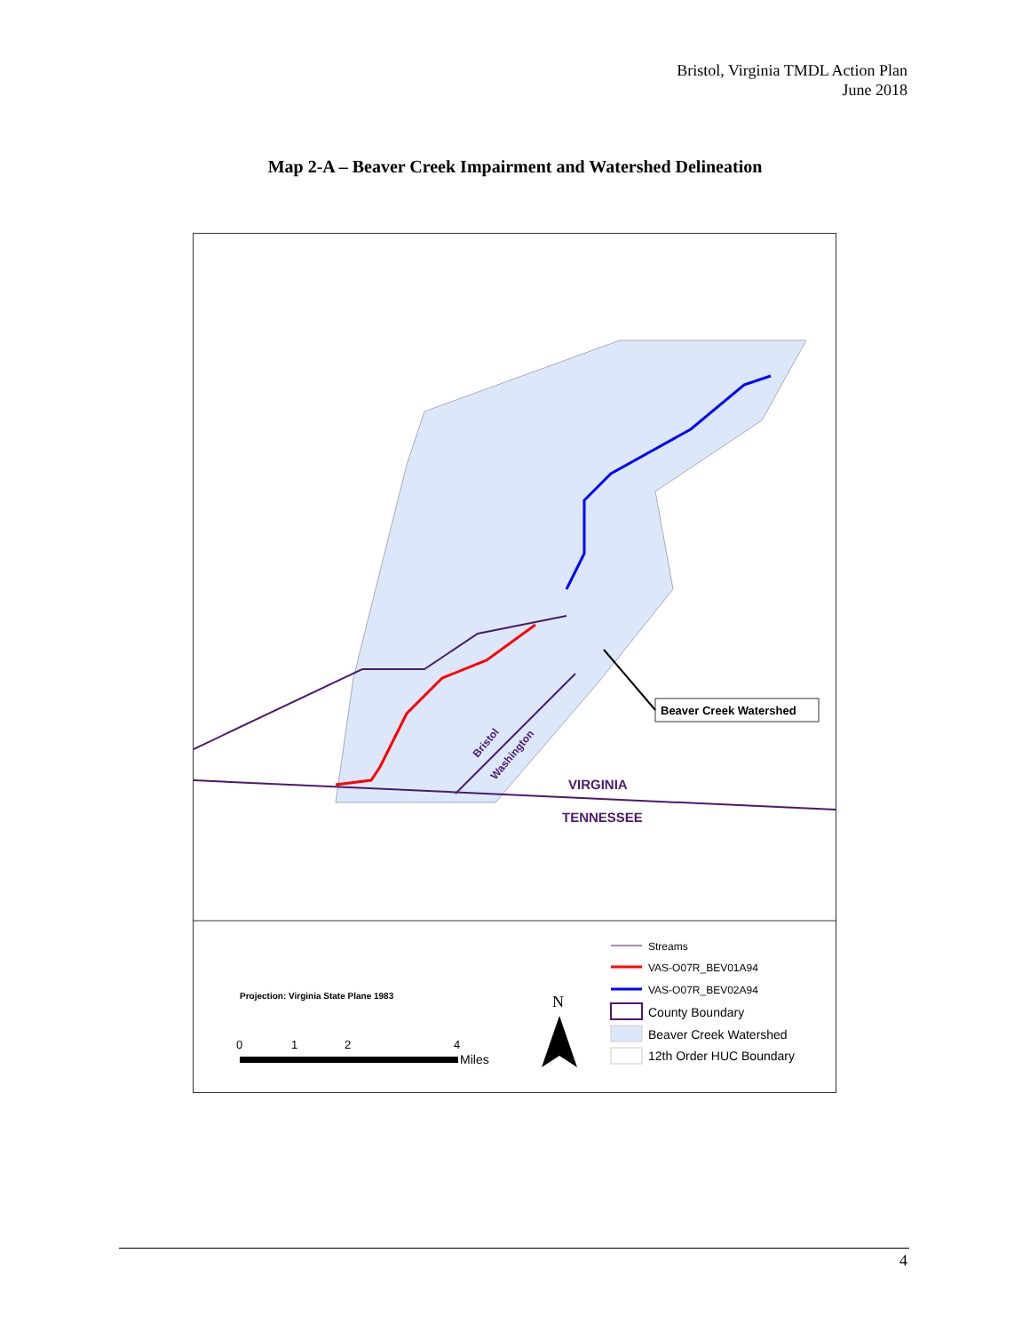Bristol, Virginia TMDL Action Plan
June 2018
Map 2-A – Beaver Creek Impairment and Watershed Delineation
VIRGINIA
TENNESSEE
Bristol
Washington
Beaver Creek Watershed
Projection: Virginia State Plane 1983
0
1
2
4
Miles
N
Streams
VAS-O07R_BEV01A94
VAS-O07R_BEV02A94
County Boundary
Beaver Creek Watershed
12th Order HUC Boundary
4